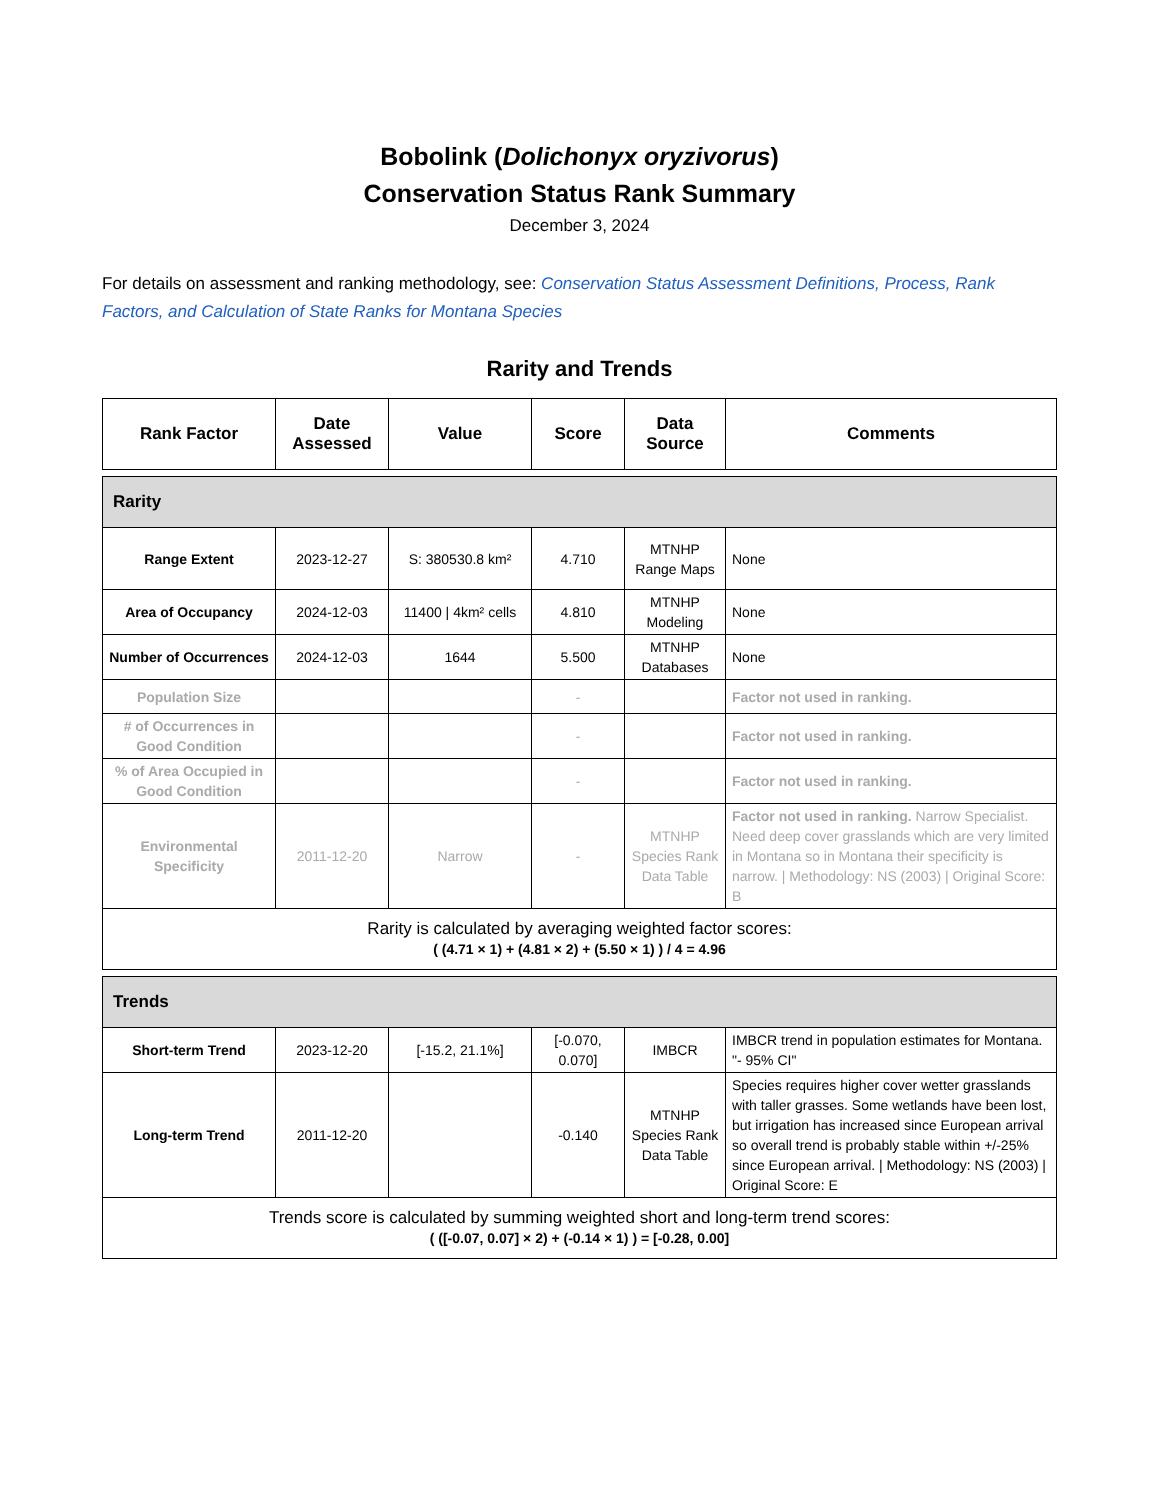Bobolink (Dolichonyx oryzivorus)
Conservation Status Rank Summary
December 3, 2024
For details on assessment and ranking methodology, see: Conservation Status Assessment Definitions, Process, Rank Factors, and Calculation of State Ranks for Montana Species
Rarity and Trends
| Rank Factor | Date Assessed | Value | Score | Data Source | Comments |
| --- | --- | --- | --- | --- | --- |
| Rarity | | | | | |
| Range Extent | 2023-12-27 | S: 380530.8 km² | 4.710 | MTNHP Range Maps | None |
| Area of Occupancy | 2024-12-03 | 11400 / 4km² cells | 4.810 | MTNHP Modeling | None |
| Number of Occurrences | 2024-12-03 | 1644 | 5.500 | MTNHP Databases | None |
| Population Size | | | - | | Factor not used in ranking. |
| # of Occurrences in Good Condition | | | - | | Factor not used in ranking. |
| % of Area Occupied in Good Condition | | | - | | Factor not used in ranking. |
| Environmental Specificity | 2011-12-20 | Narrow | - | MTNHP Species Rank Data Table | Factor not used in ranking. Narrow Specialist. Need deep cover grasslands which are very limited in Montana so in Montana their specificity is narrow. / Methodology: NS (2003) / Original Score: B |
| Rarity is calculated by averaging weighted factor scores: ( (4.71 × 1) + (4.81 × 2) + (5.50 × 1) ) / 4 = 4.96 | | | | | |
| Trends | | | | | |
| Short-term Trend | 2023-12-20 | [-15.2, 21.1%] | [-0.070, 0.070] | IMBCR | IMBCR trend in population estimates for Montana. "- 95% CI" |
| Long-term Trend | 2011-12-20 | | -0.140 | MTNHP Species Rank Data Table | Species requires higher cover wetter grasslands with taller grasses. Some wetlands have been lost, but irrigation has increased since European arrival so overall trend is probably stable within +/-25% since European arrival. / Methodology: NS (2003) / Original Score: E |
| Trends score is calculated by summing weighted short and long-term trend scores: ( ([-0.07, 0.07] × 2) + (-0.14 × 1) ) = [-0.28, 0.00] | | | | | |